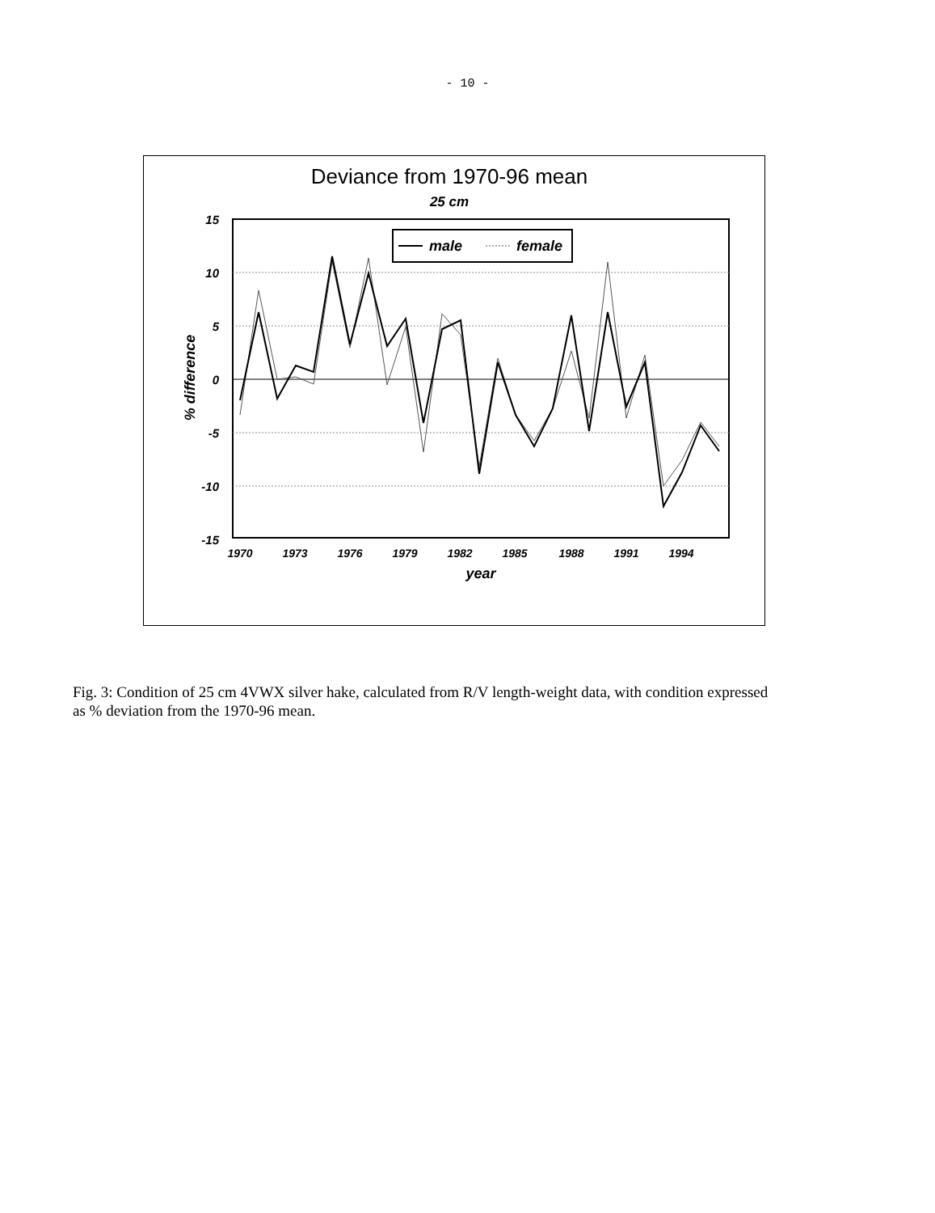- 10 -
Deviance from 1970-96 mean
25 cm
15
10
5
0
-5
-10
-15
% difference
1970
1973
1976
1979
1982
1985
1988
1991
1994
year
male
female
Fig. 3: Condition of 25 cm 4VWX silver hake, calculated from R/V length-weight data, with condition expressed as % deviation from the 1970-96 mean.